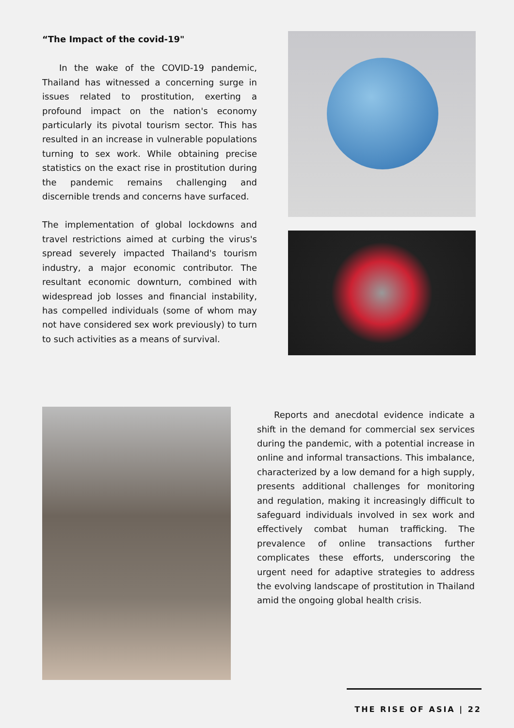“The Impact of the covid-19"
In the wake of the COVID-19 pandemic, Thailand has witnessed a concerning surge in issues related to prostitution, exerting a profound impact on the nation's economy particularly its pivotal tourism sector. This has resulted in an increase in vulnerable populations turning to sex work. While obtaining precise statistics on the exact rise in prostitution during the pandemic remains challenging and discernible trends and concerns have surfaced.
The implementation of global lockdowns and travel restrictions aimed at curbing the virus's spread severely impacted Thailand's tourism industry, a major economic contributor. The resultant economic downturn, combined with widespread job losses and financial instability, has compelled individuals (some of whom may not have considered sex work previously) to turn to such activities as a means of survival.
Reports and anecdotal evidence indicate a shift in the demand for commercial sex services during the pandemic, with a potential increase in online and informal transactions. This imbalance, characterized by a low demand for a high supply, presents additional challenges for monitoring and regulation, making it increasingly difficult to safeguard individuals involved in sex work and effectively combat human trafficking. The prevalence of online transactions further complicates these efforts, underscoring the urgent need for adaptive strategies to address the evolving landscape of prostitution in Thailand amid the ongoing global health crisis.
THE RISE OF ASIA | 22